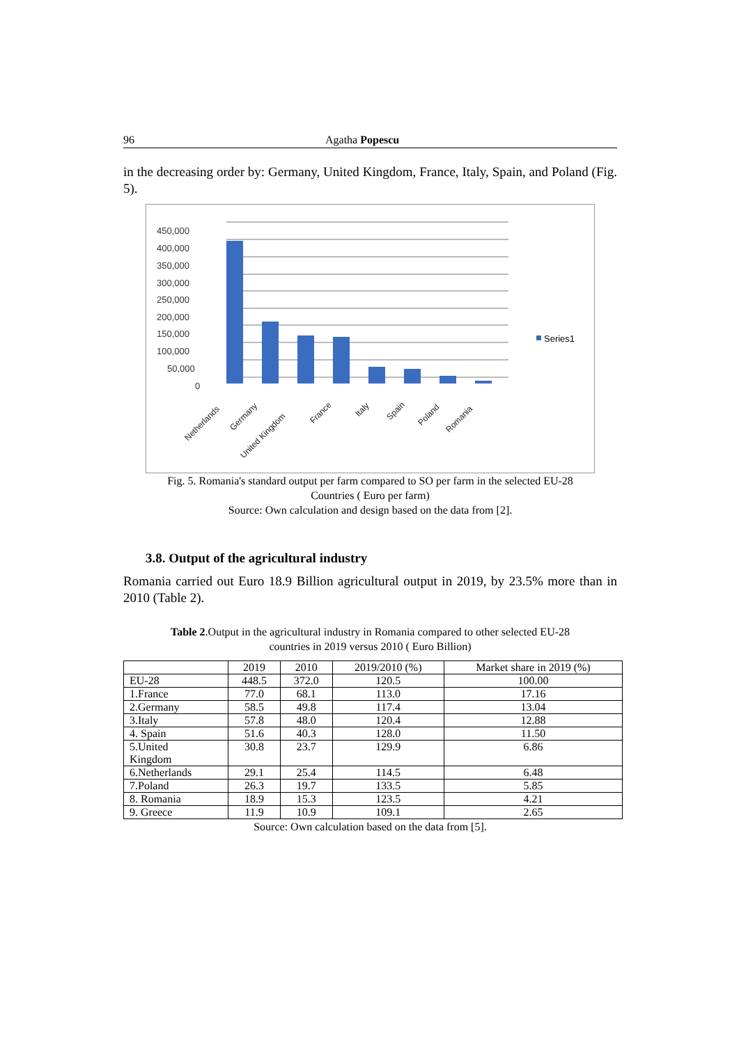96 Agatha Popescu
in the decreasing order by: Germany, United Kingdom, France, Italy, Spain, and Poland (Fig. 5).
450,000
400,000
350,000
300,000
250,000
200,000
150,000
100,000
50,000
0
Series1
Netherlands
Germany
United Kingdom
France
Italy
Spain
Poland
Romania
Fig. 5. Romania's standard output per farm compared to SO per farm in the selected EU-28
Countries ( Euro per farm)
Source: Own calculation and design based on the data from [2].
3.8. Output of the agricultural industry
Romania carried out Euro 18.9 Billion agricultural output in 2019, by 23.5% more than in 2010 (Table 2).
Table 2.Output in the agricultural industry in Romania compared to other selected EU-28
countries in 2019 versus 2010 ( Euro Billion)
| | 2019 | 2010 | 2019/2010 (%) | Market share in 2019 (%) |
| --- | --- | --- | --- | --- |
| EU-28 | 448.5 | 372.0 | 120.5 | 100.00 |
| 1.France | 77.0 | 68.1 | 113.0 | 17.16 |
| 2.Germany | 58.5 | 49.8 | 117.4 | 13.04 |
| 3.Italy | 57.8 | 48.0 | 120.4 | 12.88 |
| 4. Spain | 51.6 | 40.3 | 128.0 | 11.50 |
| 5.United Kingdom | 30.8 | 23.7 | 129.9 | 6.86 |
| 6.Netherlands | 29.1 | 25.4 | 114.5 | 6.48 |
| 7.Poland | 26.3 | 19.7 | 133.5 | 5.85 |
| 8. Romania | 18.9 | 15.3 | 123.5 | 4.21 |
| 9. Greece | 11.9 | 10.9 | 109.1 | 2.65 |
Source: Own calculation based on the data from [5].